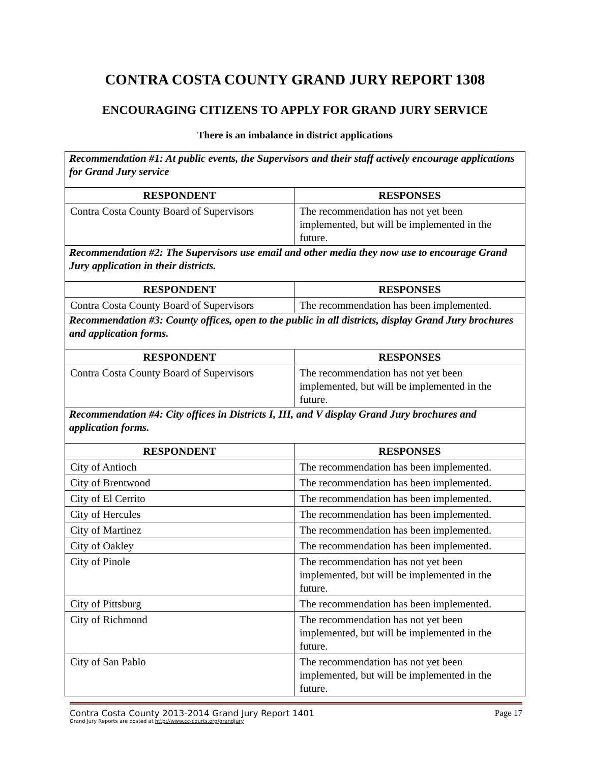CONTRA COSTA COUNTY GRAND JURY REPORT 1308
ENCOURAGING CITIZENS TO APPLY FOR GRAND JURY SERVICE
There is an imbalance in district applications
| Recommendation #1: At public events, the Supervisors and their staff actively encourage applications for Grand Jury service | |
| RESPONDENT | RESPONSES |
| Contra Costa County Board of Supervisors | The recommendation has not yet been implemented, but will be implemented in the future. |
| Recommendation #2: The Supervisors use email and other media they now use to encourage Grand Jury application in their districts. | |
| RESPONDENT | RESPONSES |
| Contra Costa County Board of Supervisors | The recommendation has been implemented. |
| Recommendation #3: County offices, open to the public in all districts, display Grand Jury brochures and application forms. | |
| RESPONDENT | RESPONSES |
| Contra Costa County Board of Supervisors | The recommendation has not yet been implemented, but will be implemented in the future. |
| Recommendation #4: City offices in Districts I, III, and V display Grand Jury brochures and application forms. | |
| RESPONDENT | RESPONSES |
| City of Antioch | The recommendation has been implemented. |
| City of Brentwood | The recommendation has been implemented. |
| City of El Cerrito | The recommendation has been implemented. |
| City of Hercules | The recommendation has been implemented. |
| City of Martinez | The recommendation has been implemented. |
| City of Oakley | The recommendation has been implemented. |
| City of Pinole | The recommendation has not yet been implemented, but will be implemented in the future. |
| City of Pittsburg | The recommendation has been implemented. |
| City of Richmond | The recommendation has not yet been implemented, but will be implemented in the future. |
| City of San Pablo | The recommendation has not yet been implemented, but will be implemented in the future. |
Contra Costa County 2013-2014 Grand Jury Report 1401 Page 17
Grand Jury Reports are posted at http://www.cc-courts.org/grandjury